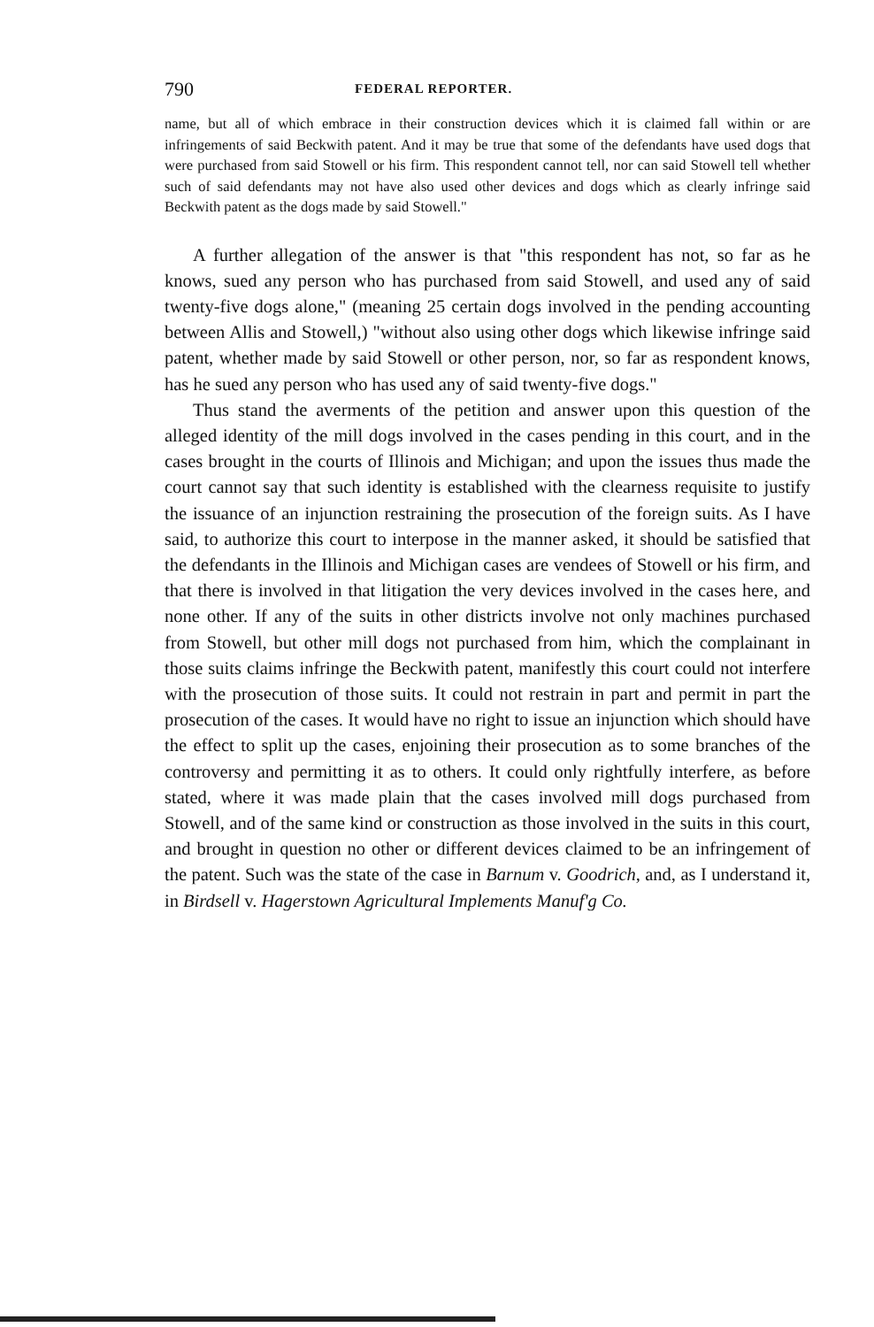790 FEDERAL REPORTER.
name, but all of which embrace in their construction devices which it is claimed fall within or are infringements of said Beckwith patent. And it may be true that some of the defendants have used dogs that were purchased from said Stowell or his firm. This respondent cannot tell, nor can said Stowell tell whether such of said defendants may not have also used other devices and dogs which as clearly infringe said Beckwith patent as the dogs made by said Stowell."
A further allegation of the answer is that "this respondent has not, so far as he knows, sued any person who has purchased from said Stowell, and used any of said twenty-five dogs alone," (meaning 25 certain dogs involved in the pending accounting between Allis and Stowell,) "without also using other dogs which likewise infringe said patent, whether made by said Stowell or other person, nor, so far as respondent knows, has he sued any person who has used any of said twenty-five dogs."
Thus stand the averments of the petition and answer upon this question of the alleged identity of the mill dogs involved in the cases pending in this court, and in the cases brought in the courts of Illinois and Michigan; and upon the issues thus made the court cannot say that such identity is established with the clearness requisite to justify the issuance of an injunction restraining the prosecution of the foreign suits. As I have said, to authorize this court to interpose in the manner asked, it should be satisfied that the defendants in the Illinois and Michigan cases are vendees of Stowell or his firm, and that there is involved in that litigation the very devices involved in the cases here, and none other. If any of the suits in other districts involve not only machines purchased from Stowell, but other mill dogs not purchased from him, which the complainant in those suits claims infringe the Beckwith patent, manifestly this court could not interfere with the prosecution of those suits. It could not restrain in part and permit in part the prosecution of the cases. It would have no right to issue an injunction which should have the effect to split up the cases, enjoining their prosecution as to some branches of the controversy and permitting it as to others. It could only rightfully interfere, as before stated, where it was made plain that the cases involved mill dogs purchased from Stowell, and of the same kind or construction as those involved in the suits in this court, and brought in question no other or different devices claimed to be an infringement of the patent. Such was the state of the case in Barnum v. Goodrich, and, as I understand it, in Birdsell v. Hagerstown Agricultural Implements Manuf'g Co.